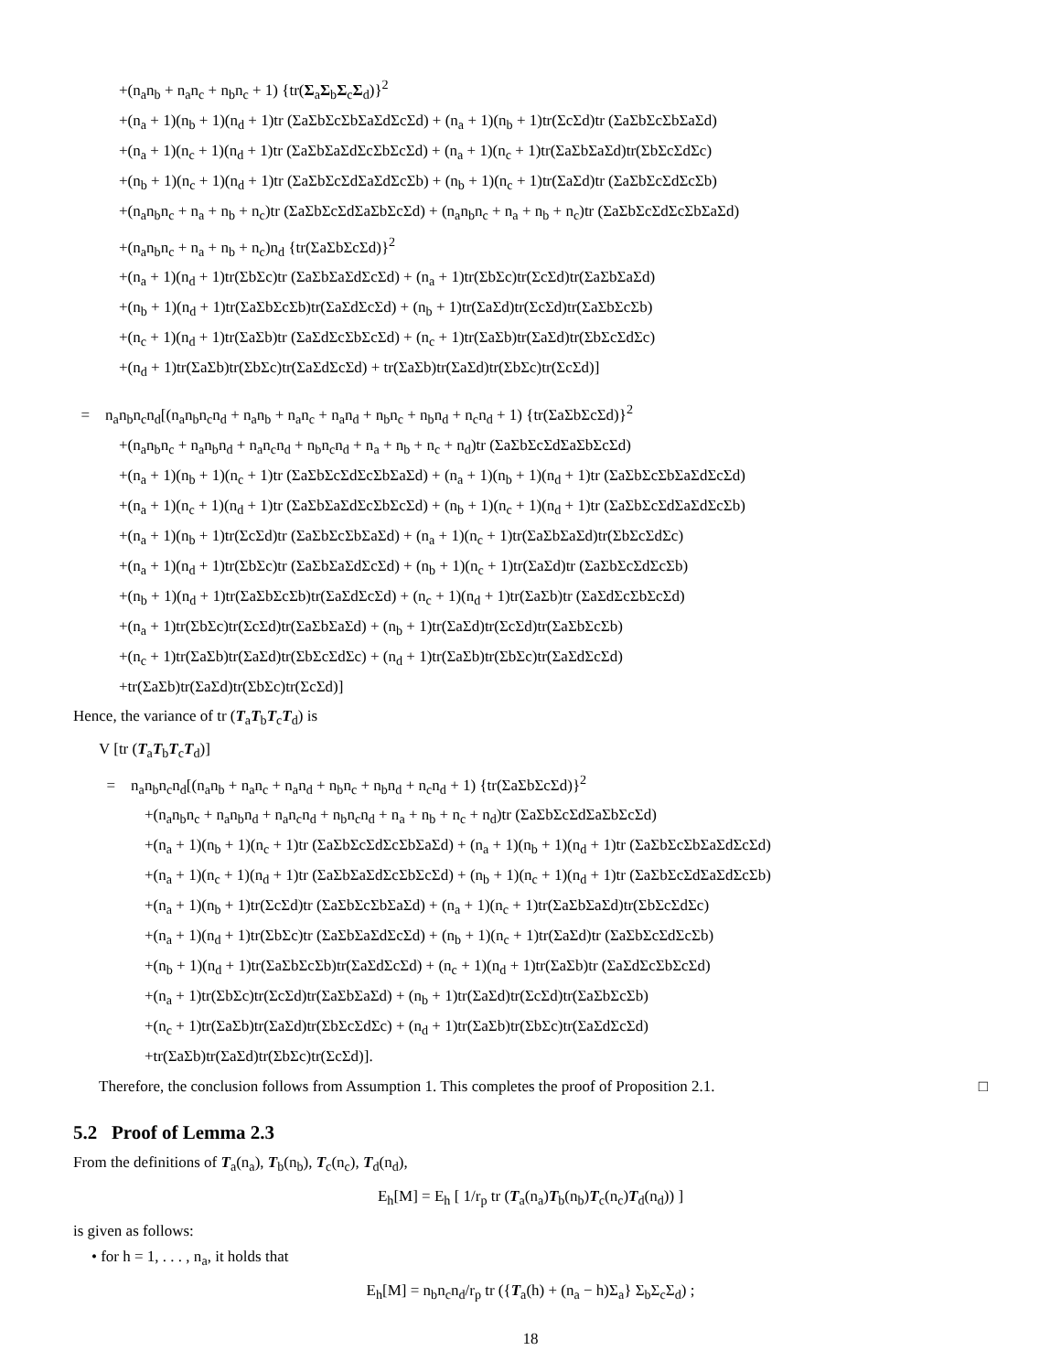+(n<sub>a</sub>n<sub>b</sub> + n<sub>a</sub>n<sub>c</sub> + n<sub>b</sub>n<sub>c</sub> + 1) {tr(Σ<sub>a</sub>Σ<sub>b</sub>Σ<sub>c</sub>Σ<sub>d</sub>)}<sup>2</sup>
+(n<sub>a</sub> + 1)(n<sub>b</sub> + 1)(n<sub>d</sub> + 1)tr (ΣaΣbΣcΣbΣaΣdΣcΣd) + (n<sub>a</sub> + 1)(n<sub>b</sub> + 1)tr(ΣcΣd)tr (ΣaΣbΣcΣbΣaΣd)
+(n<sub>a</sub> + 1)(n<sub>c</sub> + 1)(n<sub>d</sub> + 1)tr (ΣaΣbΣaΣdΣcΣbΣcΣd) + (n<sub>a</sub> + 1)(n<sub>c</sub> + 1)tr(ΣaΣbΣaΣd)tr(ΣbΣcΣdΣc)
+(n<sub>b</sub> + 1)(n<sub>c</sub> + 1)(n<sub>d</sub> + 1)tr (ΣaΣbΣcΣdΣaΣdΣcΣb) + (n<sub>b</sub> + 1)(n<sub>c</sub> + 1)tr(ΣaΣd)tr (ΣaΣbΣcΣdΣcΣb)
+(n<sub>a</sub>n<sub>b</sub>n<sub>c</sub> + n<sub>a</sub> + n<sub>b</sub> + n<sub>c</sub>)tr (ΣaΣbΣcΣdΣaΣbΣcΣd) + (n<sub>a</sub>n<sub>b</sub>n<sub>c</sub> + n<sub>a</sub> + n<sub>b</sub> + n<sub>c</sub>)tr (ΣaΣbΣcΣdΣcΣbΣaΣd)
+(n<sub>a</sub>n<sub>b</sub>n<sub>c</sub> + n<sub>a</sub> + n<sub>b</sub> + n<sub>c</sub>)n<sub>d</sub> {tr(ΣaΣbΣcΣd)}<sup>2</sup>
+(n<sub>a</sub> + 1)(n<sub>d</sub> + 1)tr(ΣbΣc)tr (ΣaΣbΣaΣdΣcΣd) + (n<sub>a</sub> + 1)tr(ΣbΣc)tr(ΣcΣd)tr(ΣaΣbΣaΣd)
+(n<sub>b</sub> + 1)(n<sub>d</sub> + 1)tr(ΣaΣbΣcΣb)tr(ΣaΣdΣcΣd) + (n<sub>b</sub> + 1)tr(ΣaΣd)tr(ΣcΣd)tr(ΣaΣbΣcΣb)
+(n<sub>c</sub> + 1)(n<sub>d</sub> + 1)tr(ΣaΣb)tr (ΣaΣdΣcΣbΣcΣd) + (n<sub>c</sub> + 1)tr(ΣaΣb)tr(ΣaΣd)tr(ΣbΣcΣdΣc)
+(n<sub>d</sub> + 1)tr(ΣaΣb)tr(ΣbΣc)tr(ΣaΣdΣcΣd) + tr(ΣaΣb)tr(ΣaΣd)tr(ΣbΣc)tr(ΣcΣd)]
= n<sub>a</sub>n<sub>b</sub>n<sub>c</sub>n<sub>d</sub>[(n<sub>a</sub>n<sub>b</sub>n<sub>c</sub>n<sub>d</sub> + n<sub>a</sub>n<sub>b</sub> + n<sub>a</sub>n<sub>c</sub> + n<sub>a</sub>n<sub>d</sub> + n<sub>b</sub>n<sub>c</sub> + n<sub>b</sub>n<sub>d</sub> + n<sub>c</sub>n<sub>d</sub> + 1) {tr(ΣaΣbΣcΣd)}<sup>2</sup>
+(n<sub>a</sub>n<sub>b</sub>n<sub>c</sub> + n<sub>a</sub>n<sub>b</sub>n<sub>d</sub> + n<sub>a</sub>n<sub>c</sub>n<sub>d</sub> + n<sub>b</sub>n<sub>c</sub>n<sub>d</sub> + n<sub>a</sub> + n<sub>b</sub> + n<sub>c</sub> + n<sub>d</sub>)tr (ΣaΣbΣcΣdΣaΣbΣcΣd)
+(n<sub>a</sub> + 1)(n<sub>b</sub> + 1)(n<sub>c</sub> + 1)tr (ΣaΣbΣcΣdΣcΣbΣaΣd) + (n<sub>a</sub> + 1)(n<sub>b</sub> + 1)(n<sub>d</sub> + 1)tr (ΣaΣbΣcΣbΣaΣdΣcΣd)
+(n<sub>a</sub> + 1)(n<sub>c</sub> + 1)(n<sub>d</sub> + 1)tr (ΣaΣbΣaΣdΣcΣbΣcΣd) + (n<sub>b</sub> + 1)(n<sub>c</sub> + 1)(n<sub>d</sub> + 1)tr (ΣaΣbΣcΣdΣaΣdΣcΣb)
+(n<sub>a</sub> + 1)(n<sub>b</sub> + 1)tr(ΣcΣd)tr (ΣaΣbΣcΣbΣaΣd) + (n<sub>a</sub> + 1)(n<sub>c</sub> + 1)tr(ΣaΣbΣaΣd)tr(ΣbΣcΣdΣc)
+(n<sub>a</sub> + 1)(n<sub>d</sub> + 1)tr(ΣbΣc)tr (ΣaΣbΣaΣdΣcΣd) + (n<sub>b</sub> + 1)(n<sub>c</sub> + 1)tr(ΣaΣd)tr (ΣaΣbΣcΣdΣcΣb)
+(n<sub>b</sub> + 1)(n<sub>d</sub> + 1)tr(ΣaΣbΣcΣb)tr(ΣaΣdΣcΣd) + (n<sub>c</sub> + 1)(n<sub>d</sub> + 1)tr(ΣaΣb)tr (ΣaΣdΣcΣbΣcΣd)
+(n<sub>a</sub> + 1)tr(ΣbΣc)tr(ΣcΣd)tr(ΣaΣbΣaΣd) + (n<sub>b</sub> + 1)tr(ΣaΣd)tr(ΣcΣd)tr(ΣaΣbΣcΣb)
+(n<sub>c</sub> + 1)tr(ΣaΣb)tr(ΣaΣd)tr(ΣbΣcΣdΣc) + (n<sub>d</sub> + 1)tr(ΣaΣb)tr(ΣbΣc)tr(ΣaΣdΣcΣd)
+tr(ΣaΣb)tr(ΣaΣd)tr(ΣbΣc)tr(ΣcΣd)]
Hence, the variance of tr (T<sub>a</sub>T<sub>b</sub>T<sub>c</sub>T<sub>d</sub>) is
V [tr (T<sub>a</sub>T<sub>b</sub>T<sub>c</sub>T<sub>d</sub>)]
= n<sub>a</sub>n<sub>b</sub>n<sub>c</sub>n<sub>d</sub>[(n<sub>a</sub>n<sub>b</sub> + n<sub>a</sub>n<sub>c</sub> + n<sub>a</sub>n<sub>d</sub> + n<sub>b</sub>n<sub>c</sub> + n<sub>b</sub>n<sub>d</sub> + n<sub>c</sub>n<sub>d</sub> + 1) {tr(ΣaΣbΣcΣd)}<sup>2</sup>
+(n<sub>a</sub>n<sub>b</sub>n<sub>c</sub> + n<sub>a</sub>n<sub>b</sub>n<sub>d</sub> + n<sub>a</sub>n<sub>c</sub>n<sub>d</sub> + n<sub>b</sub>n<sub>c</sub>n<sub>d</sub> + n<sub>a</sub> + n<sub>b</sub> + n<sub>c</sub> + n<sub>d</sub>)tr (ΣaΣbΣcΣdΣaΣbΣcΣd)
+(n<sub>a</sub> + 1)(n<sub>b</sub> + 1)(n<sub>c</sub> + 1)tr (ΣaΣbΣcΣdΣcΣbΣaΣd) + (n<sub>a</sub> + 1)(n<sub>b</sub> + 1)(n<sub>d</sub> + 1)tr (ΣaΣbΣcΣbΣaΣdΣcΣd)
+(n<sub>a</sub> + 1)(n<sub>c</sub> + 1)(n<sub>d</sub> + 1)tr (ΣaΣbΣaΣdΣcΣbΣcΣd) + (n<sub>b</sub> + 1)(n<sub>c</sub> + 1)(n<sub>d</sub> + 1)tr (ΣaΣbΣcΣdΣaΣdΣcΣb)
+(n<sub>a</sub> + 1)(n<sub>b</sub> + 1)tr(ΣcΣd)tr (ΣaΣbΣcΣbΣaΣd) + (n<sub>a</sub> + 1)(n<sub>c</sub> + 1)tr(ΣaΣbΣaΣd)tr(ΣbΣcΣdΣc)
+(n<sub>a</sub> + 1)(n<sub>d</sub> + 1)tr(ΣbΣc)tr (ΣaΣbΣaΣdΣcΣd) + (n<sub>b</sub> + 1)(n<sub>c</sub> + 1)tr(ΣaΣd)tr (ΣaΣbΣcΣdΣcΣb)
+(n<sub>b</sub> + 1)(n<sub>d</sub> + 1)tr(ΣaΣbΣcΣb)tr(ΣaΣdΣcΣd) + (n<sub>c</sub> + 1)(n<sub>d</sub> + 1)tr(ΣaΣb)tr (ΣaΣdΣcΣbΣcΣd)
+(n<sub>a</sub> + 1)tr(ΣbΣc)tr(ΣcΣd)tr(ΣaΣbΣaΣd) + (n<sub>b</sub> + 1)tr(ΣaΣd)tr(ΣcΣd)tr(ΣaΣbΣcΣb)
+(n<sub>c</sub> + 1)tr(ΣaΣb)tr(ΣaΣd)tr(ΣbΣcΣdΣc) + (n<sub>d</sub> + 1)tr(ΣaΣb)tr(ΣbΣc)tr(ΣaΣdΣcΣd)
+tr(ΣaΣb)tr(ΣaΣd)tr(ΣbΣc)tr(ΣcΣd)].
Therefore, the conclusion follows from Assumption 1. This completes the proof of Proposition 2.1. □
5.2 Proof of Lemma 2.3
From the definitions of T<sub>a</sub>(n<sub>a</sub>), T<sub>b</sub>(n<sub>b</sub>), T<sub>c</sub>(n<sub>c</sub>), T<sub>d</sub>(n<sub>d</sub>),
E<sub>h</sub>[M] = E<sub>h</sub> [ 1/r<sub>p</sub> tr (T<sub>a</sub>(n<sub>a</sub>)T<sub>b</sub>(n<sub>b</sub>)T<sub>c</sub>(n<sub>c</sub>)T<sub>d</sub>(n<sub>d</sub>)) ]
is given as follows:
• for h = 1, . . . , n<sub>a</sub>, it holds that
E<sub>h</sub>[M] = n<sub>b</sub>n<sub>c</sub>n<sub>d</sub>/r<sub>p</sub> tr ({T<sub>a</sub>(h) + (n<sub>a</sub> − h)Σ<sub>a</sub>} Σ<sub>b</sub>Σ<sub>c</sub>Σ<sub>d</sub>) ;
18